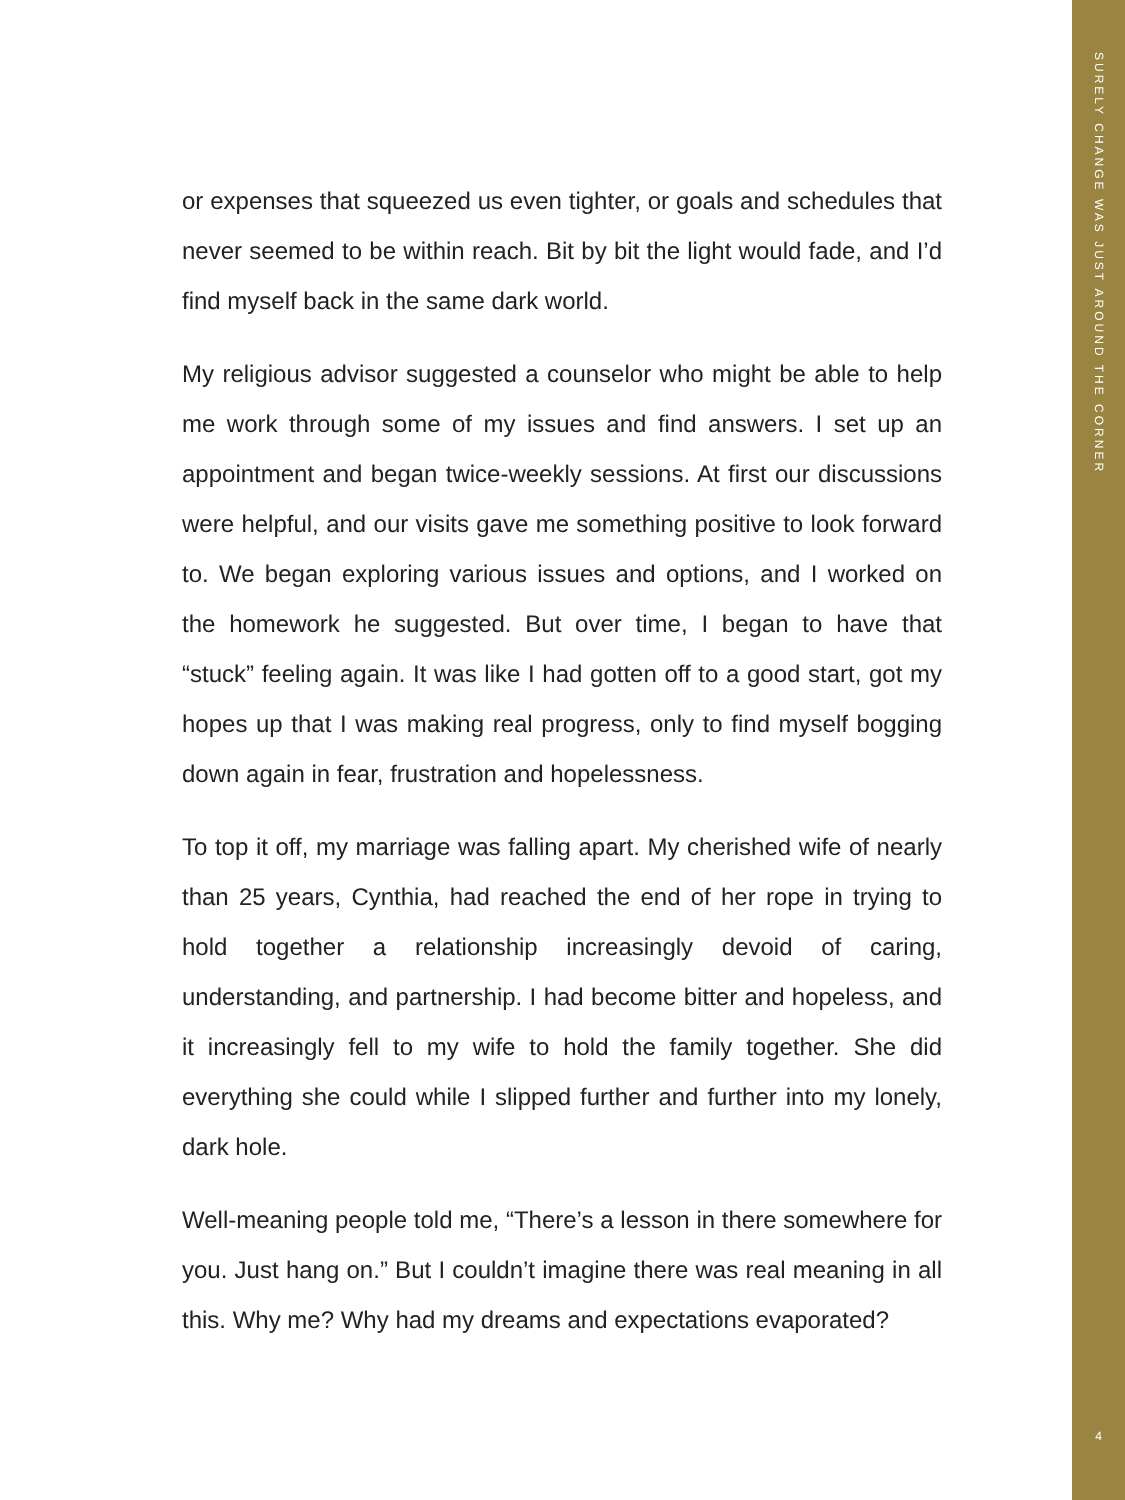or expenses that squeezed us even tighter, or goals and schedules that never seemed to be within reach. Bit by bit the light would fade, and I’d find myself back in the same dark world.
My religious advisor suggested a counselor who might be able to help me work through some of my issues and find answers. I set up an appointment and began twice-weekly sessions. At first our discussions were helpful, and our visits gave me something positive to look forward to. We began exploring various issues and options, and I worked on the homework he suggested. But over time, I began to have that “stuck” feeling again. It was like I had gotten off to a good start, got my hopes up that I was making real progress, only to find myself bogging down again in fear, frustration and hopelessness.
To top it off, my marriage was falling apart. My cherished wife of nearly than 25 years, Cynthia, had reached the end of her rope in trying to hold together a relationship increasingly devoid of caring, understanding, and partnership. I had become bitter and hopeless, and it increasingly fell to my wife to hold the family together. She did everything she could while I slipped further and further into my lonely, dark hole.
Well-meaning people told me, “There’s a lesson in there somewhere for you. Just hang on.” But I couldn’t imagine there was real meaning in all this. Why me? Why had my dreams and expectations evaporated?
SURELY CHANGE WAS JUST AROUND THE CORNER
4